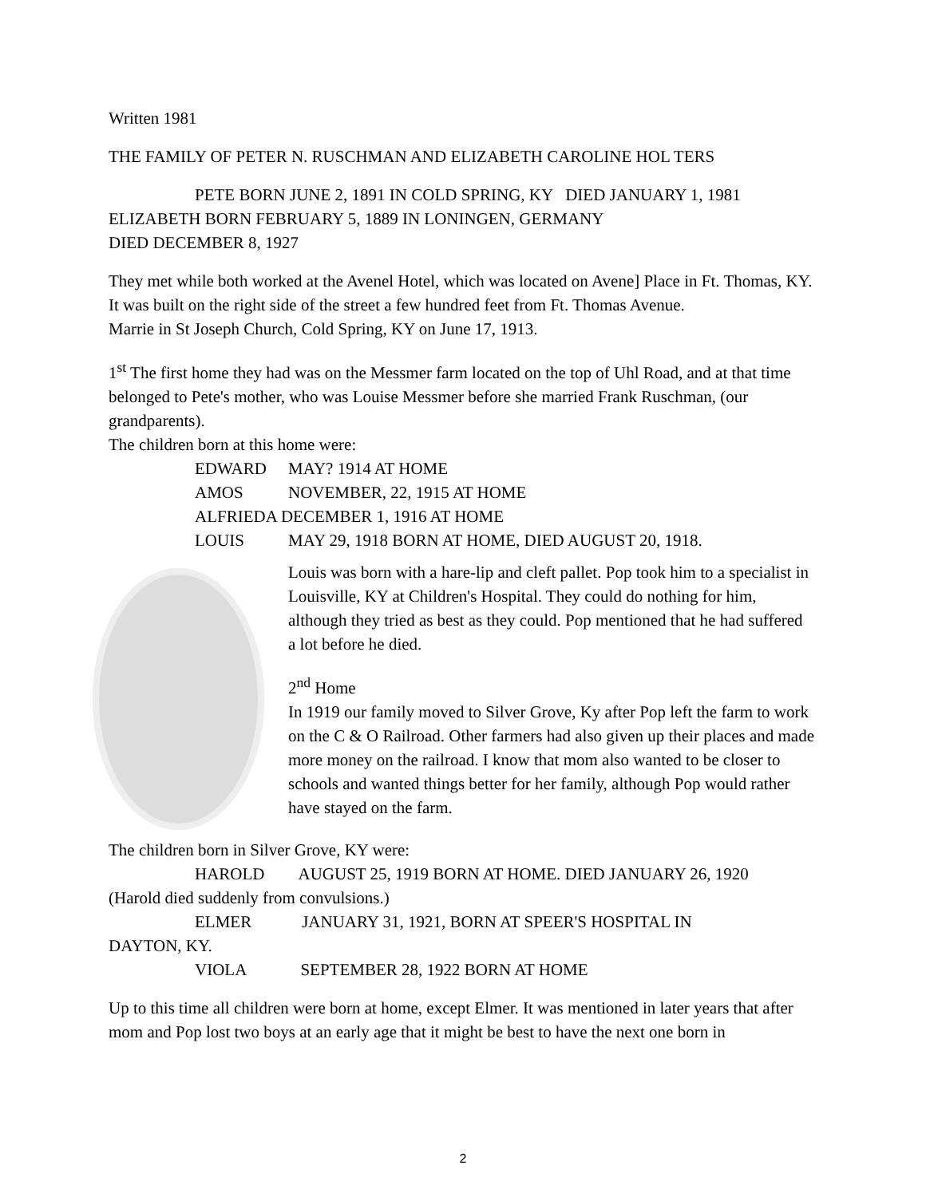Written 1981
THE FAMILY OF PETER N. RUSCHMAN AND ELIZABETH CAROLINE HOL TERS
PETE BORN JUNE 2, 1891 IN COLD SPRING, KY DIED JANUARY 1, 1981
ELIZABETH BORN FEBRUARY 5, 1889 IN LONINGEN, GERMANY
DIED DECEMBER 8, 1927
They met while both worked at the Avenel Hotel, which was located on Avene] Place in Ft. Thomas, KY. It was built on the right side of the street a few hundred feet from Ft. Thomas Avenue.
Marrie in St Joseph Church, Cold Spring, KY on June 17, 1913.
1<sup>st</sup> The first home they had was on the Messmer farm located on the top of Uhl Road, and at that time belonged to Pete's mother, who was Louise Messmer before she married Frank Ruschman, (our grandparents).
The children born at this home were:
EDWARD MAY? 1914 AT HOME
AMOS NOVEMBER, 22, 1915 AT HOME
ALFRIEDA DECEMBER 1, 1916 AT HOME
LOUIS MAY 29, 1918 BORN AT HOME, DIED AUGUST 20, 1918.
Louis was born with a hare-lip and cleft pallet. Pop took him to a specialist in Louisville, KY at Children's Hospital. They could do nothing for him, although they tried as best as they could. Pop mentioned that he had suffered a lot before he died.
2<sup>nd</sup> Home
In 1919 our family moved to Silver Grove, Ky after Pop left the farm to work on the C & O Railroad. Other farmers had also given up their places and made more money on the railroad. I know that mom also wanted to be closer to schools and wanted things better for her family, although Pop would rather have stayed on the farm.
The children born in Silver Grove, KY were:
HAROLD AUGUST 25, 1919 BORN AT HOME. DIED JANUARY 26, 1920
(Harold died suddenly from convulsions.)
ELMER JANUARY 31, 1921, BORN AT SPEER'S HOSPITAL IN
DAYTON, KY.
VIOLA SEPTEMBER 28, 1922 BORN AT HOME
Up to this time all children were born at home, except Elmer. It was mentioned in later years that after mom and Pop lost two boys at an early age that it might be best to have the next one born in
2